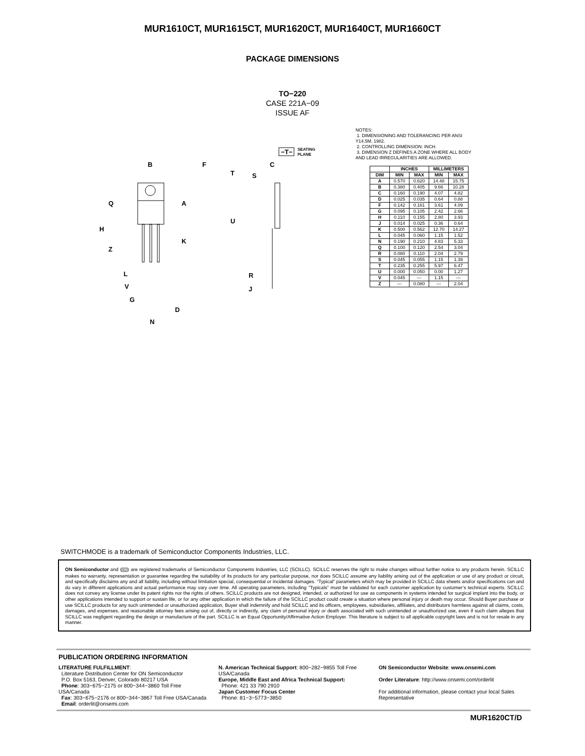MUR1610CT, MUR1615CT, MUR1620CT, MUR1640CT, MUR1660CT
PACKAGE DIMENSIONS
TO−220
CASE 221A−09
ISSUE AF
B
F
Q
A
H
K
Z
L
V
G
D
N
T
S
C
U
R
J
−T−
SEATING
PLANE
NOTES:
1. DIMENSIONING AND TOLERANCING PER ANSI Y14.5M, 1982.
2. CONTROLLING DIMENSION: INCH.
3. DIMENSION Z DEFINES A ZONE WHERE ALL BODY AND LEAD IRREGULARITIES ARE ALLOWED.
| | INCHES | | MILLIMETERS | |
| --- | --- | --- | --- | --- |
| DIM | MIN | MAX | MIN | MAX |
| A | 0.570 | 0.620 | 14.48 | 15.75 |
| B | 0.380 | 0.405 | 9.66 | 10.28 |
| C | 0.160 | 0.190 | 4.07 | 4.82 |
| D | 0.025 | 0.035 | 0.64 | 0.88 |
| F | 0.142 | 0.161 | 3.61 | 4.09 |
| G | 0.095 | 0.105 | 2.42 | 2.66 |
| H | 0.110 | 0.155 | 2.80 | 3.93 |
| J | 0.014 | 0.025 | 0.36 | 0.64 |
| K | 0.500 | 0.562 | 12.70 | 14.27 |
| L | 0.045 | 0.060 | 1.15 | 1.52 |
| N | 0.190 | 0.210 | 4.83 | 5.33 |
| Q | 0.100 | 0.120 | 2.54 | 3.04 |
| R | 0.080 | 0.110 | 2.04 | 2.79 |
| S | 0.045 | 0.055 | 1.15 | 1.39 |
| T | 0.235 | 0.255 | 5.97 | 6.47 |
| U | 0.000 | 0.050 | 0.00 | 1.27 |
| V | 0.045 | --- | 1.15 | --- |
| Z | --- | 0.080 | --- | 2.04 |
SWITCHMODE is a trademark of Semiconductor Components Industries, LLC.
ON Semiconductor and ON are registered trademarks of Semiconductor Components Industries, LLC (SCILLC). SCILLC reserves the right to make changes without further notice to any products herein. SCILLC makes no warranty, representation or guarantee regarding the suitability of its products for any particular purpose, nor does SCILLC assume any liability arising out of the application or use of any product or circuit, and specifically disclaims any and all liability, including without limitation special, consequential or incidental damages. “Typical” parameters which may be provided in SCILLC data sheets and/or specifications can and do vary in different applications and actual performance may vary over time. All operating parameters, including “Typicals” must be validated for each customer application by customer’s technical experts. SCILLC does not convey any license under its patent rights nor the rights of others. SCILLC products are not designed, intended, or authorized for use as components in systems intended for surgical implant into the body, or other applications intended to support or sustain life, or for any other application in which the failure of the SCILLC product could create a situation where personal injury or death may occur. Should Buyer purchase or use SCILLC products for any such unintended or unauthorized application, Buyer shall indemnify and hold SCILLC and its officers, employees, subsidiaries, affiliates, and distributors harmless against all claims, costs, damages, and expenses, and reasonable attorney fees arising out of, directly or indirectly, any claim of personal injury or death associated with such unintended or unauthorized use, even if such claim alleges that SCILLC was negligent regarding the design or manufacture of the part. SCILLC is an Equal Opportunity/Affirmative Action Employer. This literature is subject to all applicable copyright laws and is not for resale in any manner.
PUBLICATION ORDERING INFORMATION
LITERATURE FULFILLMENT:
Literature Distribution Center for ON Semiconductor
P.O. Box 5163, Denver, Colorado 80217 USA
Phone: 303−675−2175 or 800−344−3860 Toll Free USA/Canada
Fax: 303−675−2176 or 800−344−3867 Toll Free USA/Canada
Email: orderlit@onsemi.com
N. American Technical Support: 800−282−9855 Toll Free USA/Canada
Europe, Middle East and Africa Technical Support:
Phone: 421 33 790 2910
Japan Customer Focus Center
Phone: 81−3−5773−3850
ON Semiconductor Website: www.onsemi.com
Order Literature: http://www.onsemi.com/orderlit
For additional information, please contact your local Sales Representative
MUR1620CT/D